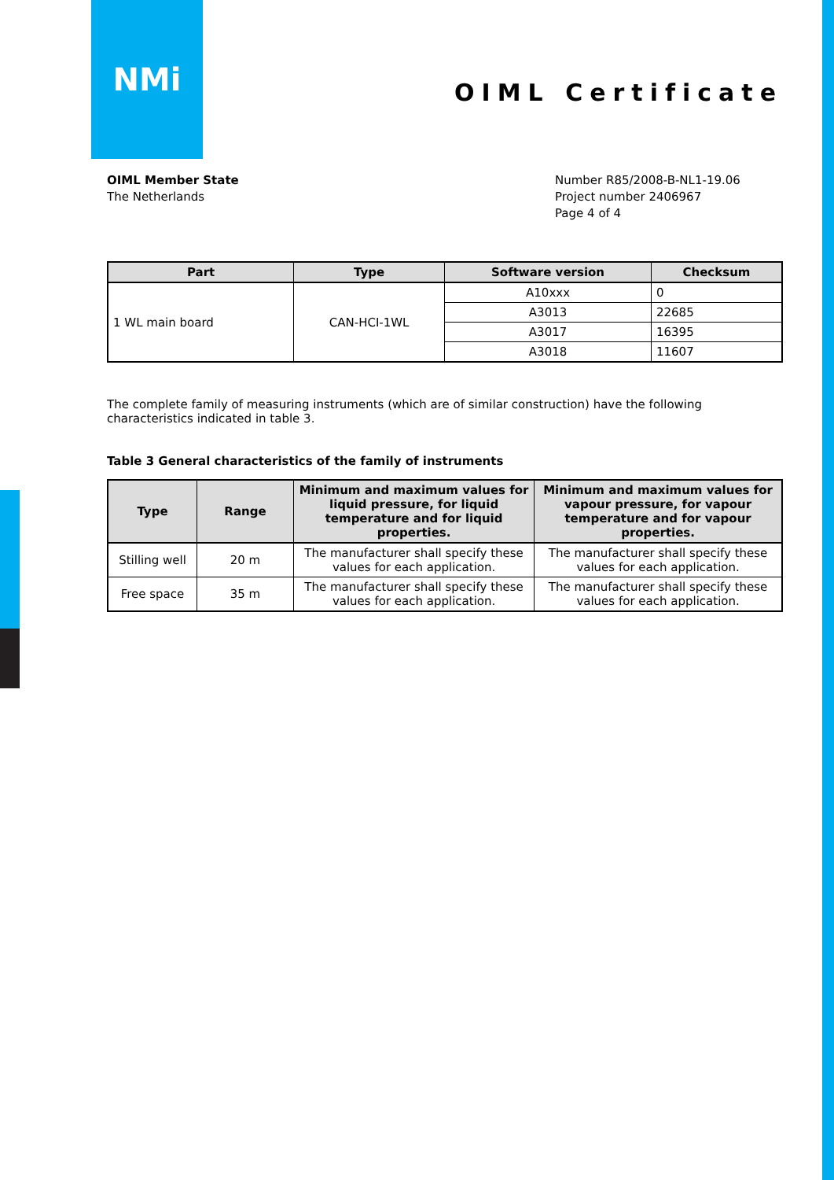NMi
OIML Certificate
OIML Member State
The Netherlands
Number R85/2008-B-NL1-19.06
Project number 2406967
Page 4 of 4
| Part | Type | Software version | Checksum |
| --- | --- | --- | --- |
| 1 WL main board | CAN-HCI-1WL | A10xxx | 0 |
| | | A3013 | 22685 |
| | | A3017 | 16395 |
| | | A3018 | 11607 |
The complete family of measuring instruments (which are of similar construction) have the following characteristics indicated in table 3.
Table 3 General characteristics of the family of instruments
| Type | Range | Minimum and maximum values for liquid pressure, for liquid temperature and for liquid properties. | Minimum and maximum values for vapour pressure, for vapour temperature and for vapour properties. |
| --- | --- | --- | --- |
| Stilling well | 20 m | The manufacturer shall specify these values for each application. | The manufacturer shall specify these values for each application. |
| Free space | 35 m | The manufacturer shall specify these values for each application. | The manufacturer shall specify these values for each application. |